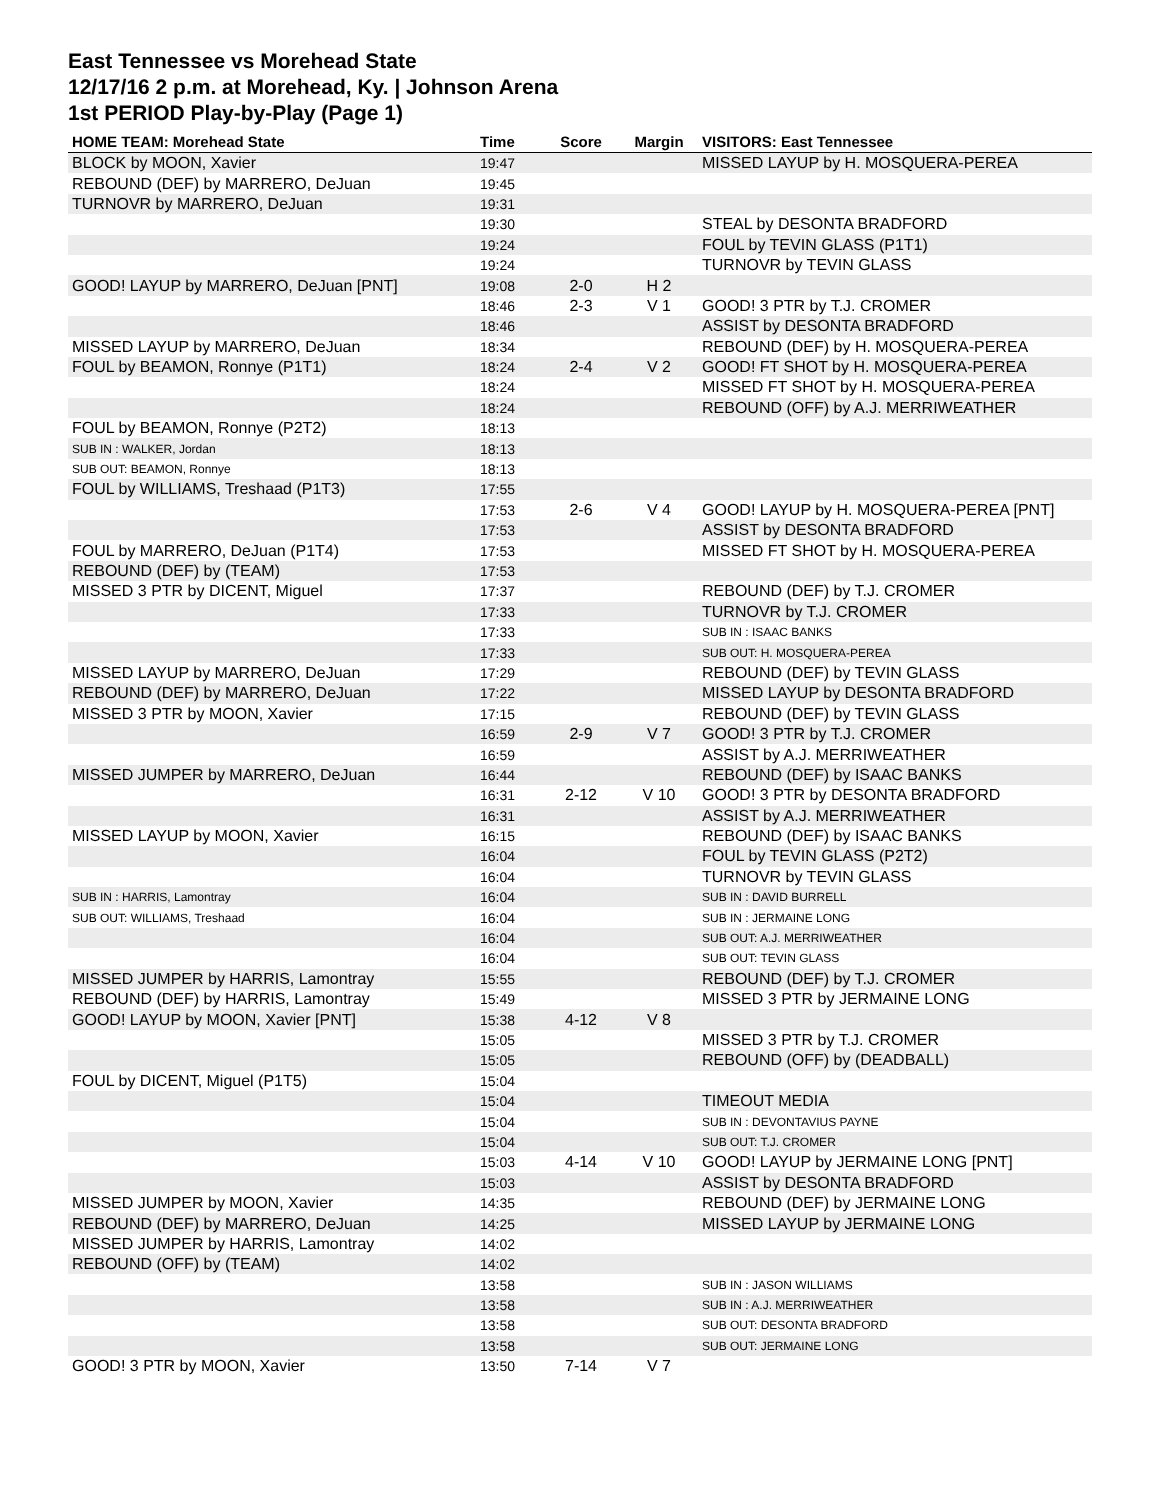East Tennessee vs Morehead State
12/17/16 2 p.m. at Morehead, Ky. | Johnson Arena
1st PERIOD Play-by-Play (Page 1)
| HOME TEAM: Morehead State | Time | Score | Margin | VISITORS: East Tennessee |
| --- | --- | --- | --- | --- |
| BLOCK by MOON, Xavier | 19:47 | | | MISSED LAYUP by H. MOSQUERA-PEREA |
| REBOUND (DEF) by MARRERO, DeJuan | 19:45 | | | |
| TURNOVR by MARRERO, DeJuan | 19:31 | | | |
| | 19:30 | | | STEAL by DESONTA BRADFORD |
| | 19:24 | | | FOUL by TEVIN GLASS (P1T1) |
| | 19:24 | | | TURNOVR by TEVIN GLASS |
| GOOD! LAYUP by MARRERO, DeJuan [PNT] | 19:08 | 2-0 | H 2 | |
| | 18:46 | 2-3 | V 1 | GOOD! 3 PTR by T.J. CROMER |
| | 18:46 | | | ASSIST by DESONTA BRADFORD |
| MISSED LAYUP by MARRERO, DeJuan | 18:34 | | | REBOUND (DEF) by H. MOSQUERA-PEREA |
| FOUL by BEAMON, Ronnye (P1T1) | 18:24 | 2-4 | V 2 | GOOD! FT SHOT by H. MOSQUERA-PEREA |
| | 18:24 | | | MISSED FT SHOT by H. MOSQUERA-PEREA |
| | 18:24 | | | REBOUND (OFF) by A.J. MERRIWEATHER |
| FOUL by BEAMON, Ronnye (P2T2) | 18:13 | | | |
| SUB IN : WALKER, Jordan | 18:13 | | | |
| SUB OUT: BEAMON, Ronnye | 18:13 | | | |
| FOUL by WILLIAMS, Treshaad (P1T3) | 17:55 | | | |
| | 17:53 | 2-6 | V 4 | GOOD! LAYUP by H. MOSQUERA-PEREA [PNT] |
| | 17:53 | | | ASSIST by DESONTA BRADFORD |
| FOUL by MARRERO, DeJuan (P1T4) | 17:53 | | | MISSED FT SHOT by H. MOSQUERA-PEREA |
| REBOUND (DEF) by (TEAM) | 17:53 | | | |
| MISSED 3 PTR by DICENT, Miguel | 17:37 | | | REBOUND (DEF) by T.J. CROMER |
| | 17:33 | | | TURNOVR by T.J. CROMER |
| | 17:33 | | | SUB IN : ISAAC BANKS |
| | 17:33 | | | SUB OUT: H. MOSQUERA-PEREA |
| MISSED LAYUP by MARRERO, DeJuan | 17:29 | | | REBOUND (DEF) by TEVIN GLASS |
| REBOUND (DEF) by MARRERO, DeJuan | 17:22 | | | MISSED LAYUP by DESONTA BRADFORD |
| MISSED 3 PTR by MOON, Xavier | 17:15 | | | REBOUND (DEF) by TEVIN GLASS |
| | 16:59 | 2-9 | V 7 | GOOD! 3 PTR by T.J. CROMER |
| | 16:59 | | | ASSIST by A.J. MERRIWEATHER |
| MISSED JUMPER by MARRERO, DeJuan | 16:44 | | | REBOUND (DEF) by ISAAC BANKS |
| | 16:31 | 2-12 | V 10 | GOOD! 3 PTR by DESONTA BRADFORD |
| | 16:31 | | | ASSIST by A.J. MERRIWEATHER |
| MISSED LAYUP by MOON, Xavier | 16:15 | | | REBOUND (DEF) by ISAAC BANKS |
| | 16:04 | | | FOUL by TEVIN GLASS (P2T2) |
| | 16:04 | | | TURNOVR by TEVIN GLASS |
| SUB IN : HARRIS, Lamontray | 16:04 | | | SUB IN : DAVID BURRELL |
| SUB OUT: WILLIAMS, Treshaad | 16:04 | | | SUB IN : JERMAINE LONG |
| | 16:04 | | | SUB OUT: A.J. MERRIWEATHER |
| | 16:04 | | | SUB OUT: TEVIN GLASS |
| MISSED JUMPER by HARRIS, Lamontray | 15:55 | | | REBOUND (DEF) by T.J. CROMER |
| REBOUND (DEF) by HARRIS, Lamontray | 15:49 | | | MISSED 3 PTR by JERMAINE LONG |
| GOOD! LAYUP by MOON, Xavier [PNT] | 15:38 | 4-12 | V 8 | |
| | 15:05 | | | MISSED 3 PTR by T.J. CROMER |
| | 15:05 | | | REBOUND (OFF) by (DEADBALL) |
| FOUL by DICENT, Miguel (P1T5) | 15:04 | | | |
| | 15:04 | | | TIMEOUT MEDIA |
| | 15:04 | | | SUB IN : DEVONTAVIUS PAYNE |
| | 15:04 | | | SUB OUT: T.J. CROMER |
| | 15:03 | 4-14 | V 10 | GOOD! LAYUP by JERMAINE LONG [PNT] |
| | 15:03 | | | ASSIST by DESONTA BRADFORD |
| MISSED JUMPER by MOON, Xavier | 14:35 | | | REBOUND (DEF) by JERMAINE LONG |
| REBOUND (DEF) by MARRERO, DeJuan | 14:25 | | | MISSED LAYUP by JERMAINE LONG |
| MISSED JUMPER by HARRIS, Lamontray | 14:02 | | | |
| REBOUND (OFF) by (TEAM) | 14:02 | | | |
| | 13:58 | | | SUB IN : JASON WILLIAMS |
| | 13:58 | | | SUB IN : A.J. MERRIWEATHER |
| | 13:58 | | | SUB OUT: DESONTA BRADFORD |
| | 13:58 | | | SUB OUT: JERMAINE LONG |
| GOOD! 3 PTR by MOON, Xavier | 13:50 | 7-14 | V 7 | |